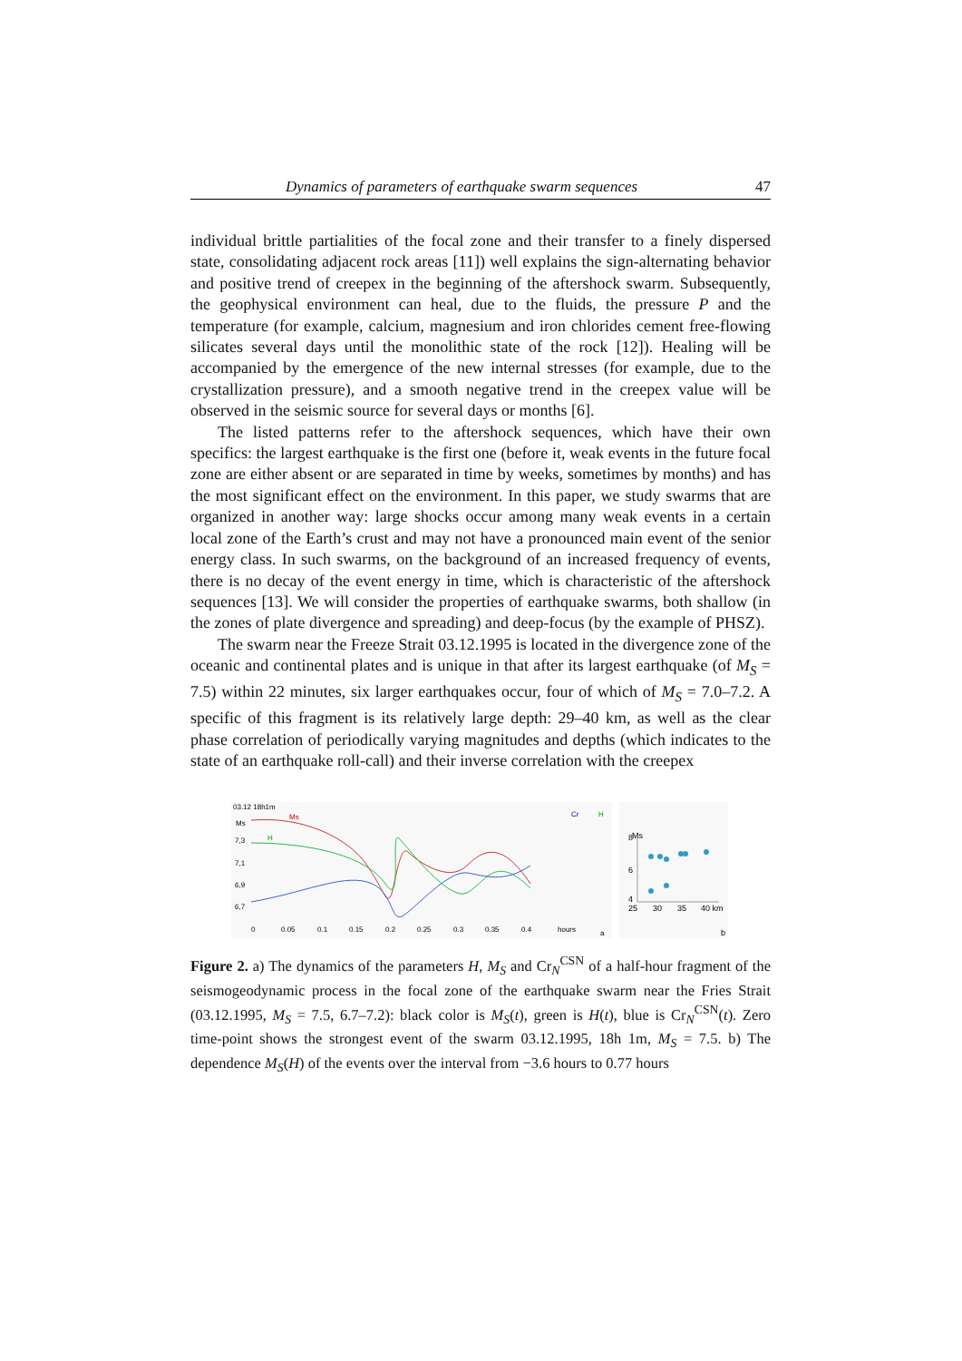Dynamics of parameters of earthquake swarm sequences 47
individual brittle partialities of the focal zone and their transfer to a finely dispersed state, consolidating adjacent rock areas [11]) well explains the sign-alternating behavior and positive trend of creepex in the beginning of the aftershock swarm. Subsequently, the geophysical environment can heal, due to the fluids, the pressure P and the temperature (for example, calcium, magnesium and iron chlorides cement free-flowing silicates several days until the monolithic state of the rock [12]). Healing will be accompanied by the emergence of the new internal stresses (for example, due to the crystallization pressure), and a smooth negative trend in the creepex value will be observed in the seismic source for several days or months [6].
The listed patterns refer to the aftershock sequences, which have their own specifics: the largest earthquake is the first one (before it, weak events in the future focal zone are either absent or are separated in time by weeks, sometimes by months) and has the most significant effect on the environment. In this paper, we study swarms that are organized in another way: large shocks occur among many weak events in a certain local zone of the Earth’s crust and may not have a pronounced main event of the senior energy class. In such swarms, on the background of an increased frequency of events, there is no decay of the event energy in time, which is characteristic of the aftershock sequences [13]. We will consider the properties of earthquake swarms, both shallow (in the zones of plate divergence and spreading) and deep-focus (by the example of PHSZ).
The swarm near the Freeze Strait 03.12.1995 is located in the divergence zone of the oceanic and continental plates and is unique in that after its largest earthquake (of M<sub>S</sub> = 7.5) within 22 minutes, six larger earthquakes occur, four of which of M<sub>S</sub> = 7.0–7.2. A specific of this fragment is its relatively large depth: 29–40 km, as well as the clear phase correlation of periodically varying magnitudes and depths (which indicates to the state of an earthquake roll-call) and their inverse correlation with the creepex
03.12 18h1m
Ms
Ms
H
Cr
H
7,3
7,1
6,9
6,7
0
0.05
0.1
0.15
0.2
0.25
0.3
0.35
0.4
hours
a
8
6
4
Ms
25
30
35
40 km
b
Figure 2. a) The dynamics of the parameters H, M<sub>S</sub> and Cr<sub>N</sub><sup>CSN</sup> of a half-hour fragment of the seismogeodynamic process in the focal zone of the earthquake swarm near the Fries Strait (03.12.1995, M<sub>S</sub> = 7.5, 6.7–7.2): black color is M<sub>S</sub>(t), green is H(t), blue is Cr<sub>N</sub><sup>CSN</sup>(t). Zero time-point shows the strongest event of the swarm 03.12.1995, 18h 1m, M<sub>S</sub> = 7.5. b) The dependence M<sub>S</sub>(H) of the events over the interval from −3.6 hours to 0.77 hours